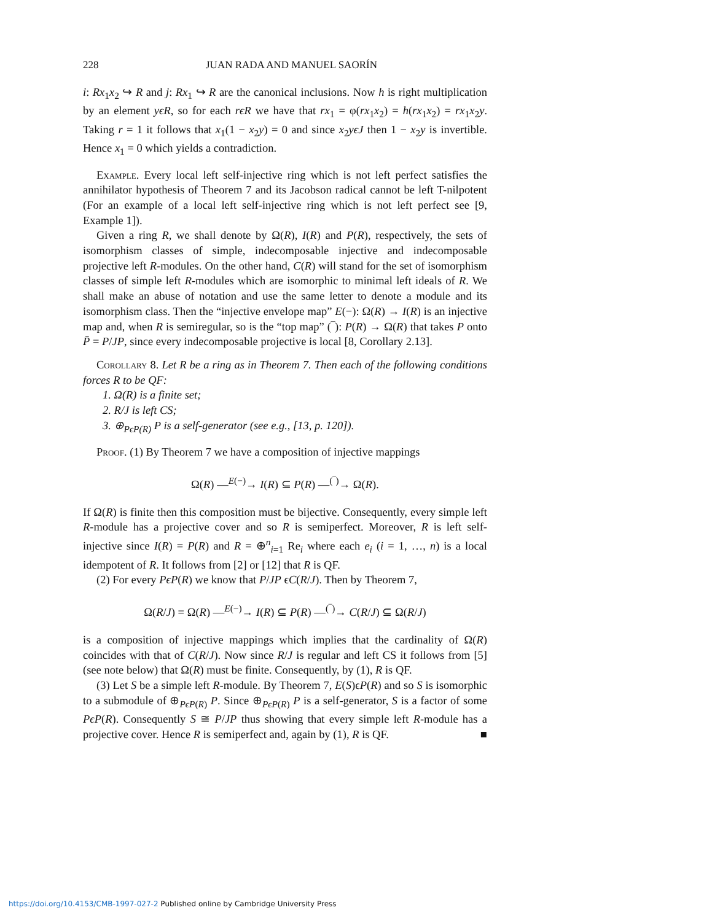228 JUAN RADA AND MANUEL SAORÍN
i: Rx<sub>1</sub>x<sub>2</sub> ↪ R and j: Rx<sub>1</sub> ↪ R are the canonical inclusions. Now h is right multiplication by an element yϵR, so for each rϵR we have that rx<sub>1</sub> = φ(rx<sub>1</sub>x<sub>2</sub>) = h(rx<sub>1</sub>x<sub>2</sub>) = rx<sub>1</sub>x<sub>2</sub>y. Taking r = 1 it follows that x<sub>1</sub>(1 − x<sub>2</sub>y) = 0 and since x<sub>2</sub>yϵJ then 1 − x<sub>2</sub>y is invertible. Hence x<sub>1</sub> = 0 which yields a contradiction.
Example. Every local left self-injective ring which is not left perfect satisfies the annihilator hypothesis of Theorem 7 and its Jacobson radical cannot be left T-nilpotent (For an example of a local left self-injective ring which is not left perfect see [9, Example 1]).
Given a ring R, we shall denote by Ω(R), I(R) and P(R), respectively, the sets of isomorphism classes of simple, indecomposable injective and indecomposable projective left R-modules. On the other hand, C(R) will stand for the set of isomorphism classes of simple left R-modules which are isomorphic to minimal left ideals of R. We shall make an abuse of notation and use the same letter to denote a module and its isomorphism class. Then the “injective envelope map” E(−): Ω(R) → I(R) is an injective map and, when R is semiregular, so is the “top map” (‾): P(R) → Ω(R) that takes P onto P̄ = P/JP, since every indecomposable projective is local [8, Corollary 2.13].
Corollary 8. Let R be a ring as in Theorem 7. Then each of the following conditions forces R to be QF:
1. Ω(R) is a finite set;
2. R/J is left CS;
3. ⊕<sub>PϵP(R)</sub> P is a self-generator (see e.g., [13, p. 120]).
Proof. (1) By Theorem 7 we have a composition of injective mappings
Ω(R) —<sup>E(−)</sup>→ I(R) ⊆ P(R) —<sup>(‾)</sup>→ Ω(R).
If Ω(R) is finite then this composition must be bijective. Consequently, every simple left R-module has a projective cover and so R is semiperfect. Moreover, R is left self-injective since I(R) = P(R) and R = ⊕<sup>n</sup><sub>i=1</sub> Re<sub>i</sub> where each e<sub>i</sub> (i = 1, …, n) is a local idempotent of R. It follows from [2] or [12] that R is QF.
(2) For every PϵP(R) we know that P/JP ϵC(R/J). Then by Theorem 7,
Ω(R/J) = Ω(R) —<sup>E(−)</sup>→ I(R) ⊆ P(R) —<sup>(‾)</sup>→ C(R/J) ⊆ Ω(R/J)
is a composition of injective mappings which implies that the cardinality of Ω(R) coincides with that of C(R/J). Now since R/J is regular and left CS it follows from [5](see note below) that Ω(R) must be finite. Consequently, by (1), R is QF.
(3) Let S be a simple left R-module. By Theorem 7, E(S)ϵP(R) and so S is isomorphic to a submodule of ⊕<sub>PϵP(R)</sub> P. Since ⊕<sub>PϵP(R)</sub> P is a self-generator, S is a factor of some PϵP(R). Consequently S ≅ P/JP thus showing that every simple left R-module has a projective cover. Hence R is semiperfect and, again by (1), R is QF. ■
https://doi.org/10.4153/CMB-1997-027-2 Published online by Cambridge University Press